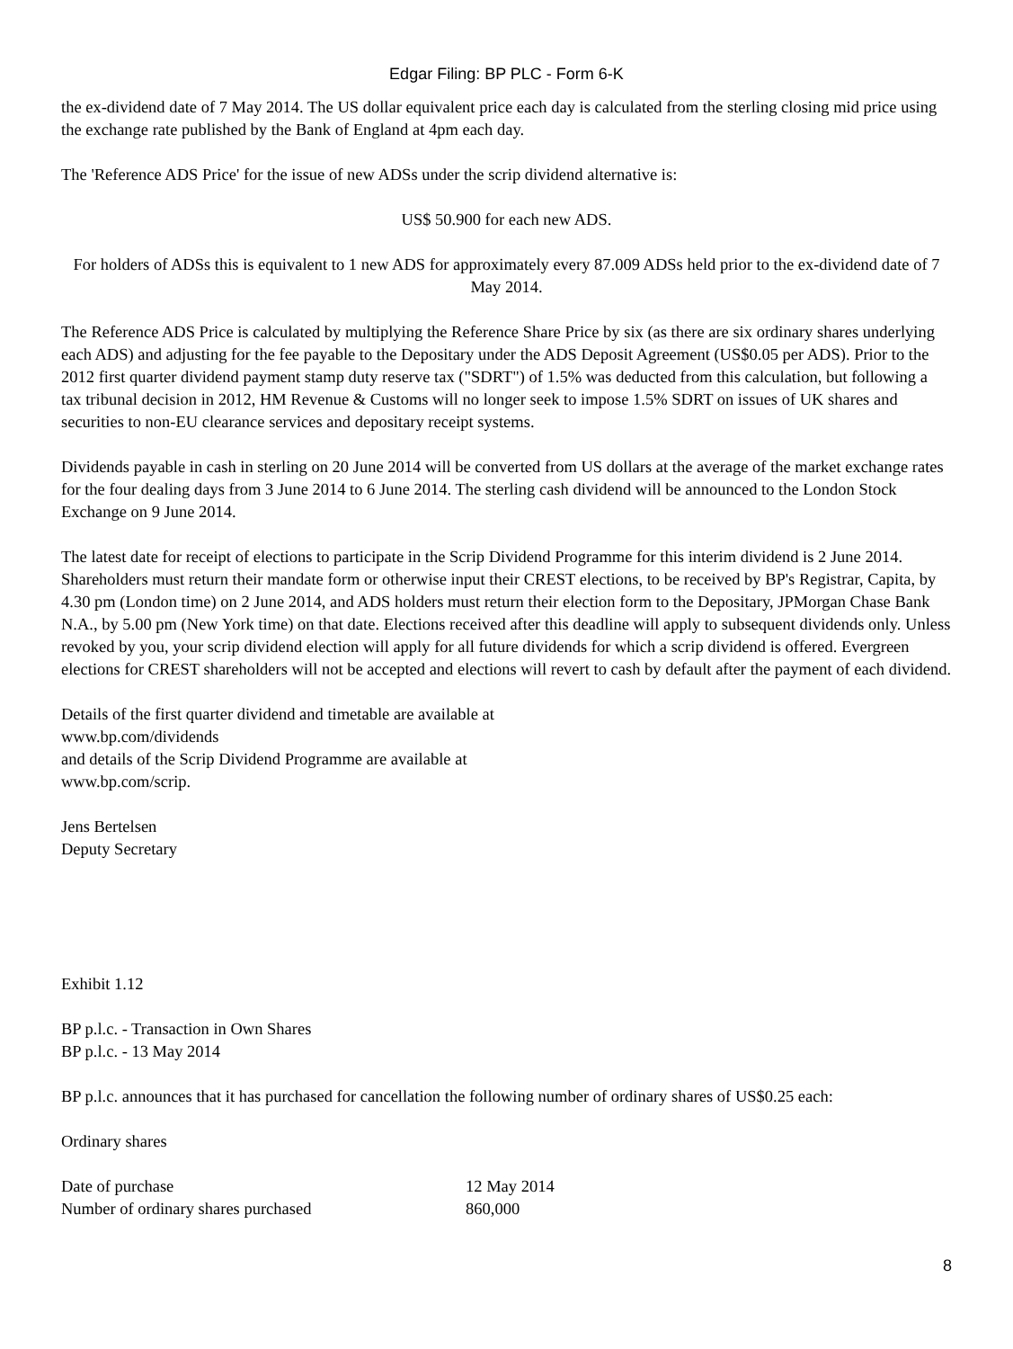Edgar Filing: BP PLC - Form 6-K
the ex-dividend date of 7 May 2014. The US dollar equivalent price each day is calculated from the sterling closing mid price using the exchange rate published by the Bank of England at 4pm each day.
The 'Reference ADS Price' for the issue of new ADSs under the scrip dividend alternative is:
US$ 50.900 for each new ADS.
For holders of ADSs this is equivalent to 1 new ADS for approximately every 87.009 ADSs held prior to the ex-dividend date of 7 May 2014.
The Reference ADS Price is calculated by multiplying the Reference Share Price by six (as there are six ordinary shares underlying each ADS) and adjusting for the fee payable to the Depositary under the ADS Deposit Agreement (US$0.05 per ADS). Prior to the 2012 first quarter dividend payment stamp duty reserve tax ("SDRT") of 1.5% was deducted from this calculation, but following a tax tribunal decision in 2012, HM Revenue & Customs will no longer seek to impose 1.5% SDRT on issues of UK shares and securities to non-EU clearance services and depositary receipt systems.
Dividends payable in cash in sterling on 20 June 2014 will be converted from US dollars at the average of the market exchange rates for the four dealing days from 3 June 2014 to 6 June 2014. The sterling cash dividend will be announced to the London Stock Exchange on 9 June 2014.
The latest date for receipt of elections to participate in the Scrip Dividend Programme for this interim dividend is 2 June 2014. Shareholders must return their mandate form or otherwise input their CREST elections, to be received by BP's Registrar, Capita, by 4.30 pm (London time) on 2 June 2014, and ADS holders must return their election form to the Depositary, JPMorgan Chase Bank N.A., by 5.00 pm (New York time) on that date. Elections received after this deadline will apply to subsequent dividends only. Unless revoked by you, your scrip dividend election will apply for all future dividends for which a scrip dividend is offered. Evergreen elections for CREST shareholders will not be accepted and elections will revert to cash by default after the payment of each dividend.
Details of the first quarter dividend and timetable are available at
www.bp.com/dividends
and details of the Scrip Dividend Programme are available at
www.bp.com/scrip.
Jens Bertelsen
Deputy Secretary
Exhibit 1.12
BP p.l.c. - Transaction in Own Shares
BP p.l.c. - 13 May 2014
BP p.l.c. announces that it has purchased for cancellation the following number of ordinary shares of US$0.25 each:
Ordinary shares
| Date of purchase | 12 May 2014 |
| Number of ordinary shares purchased | 860,000 |
8